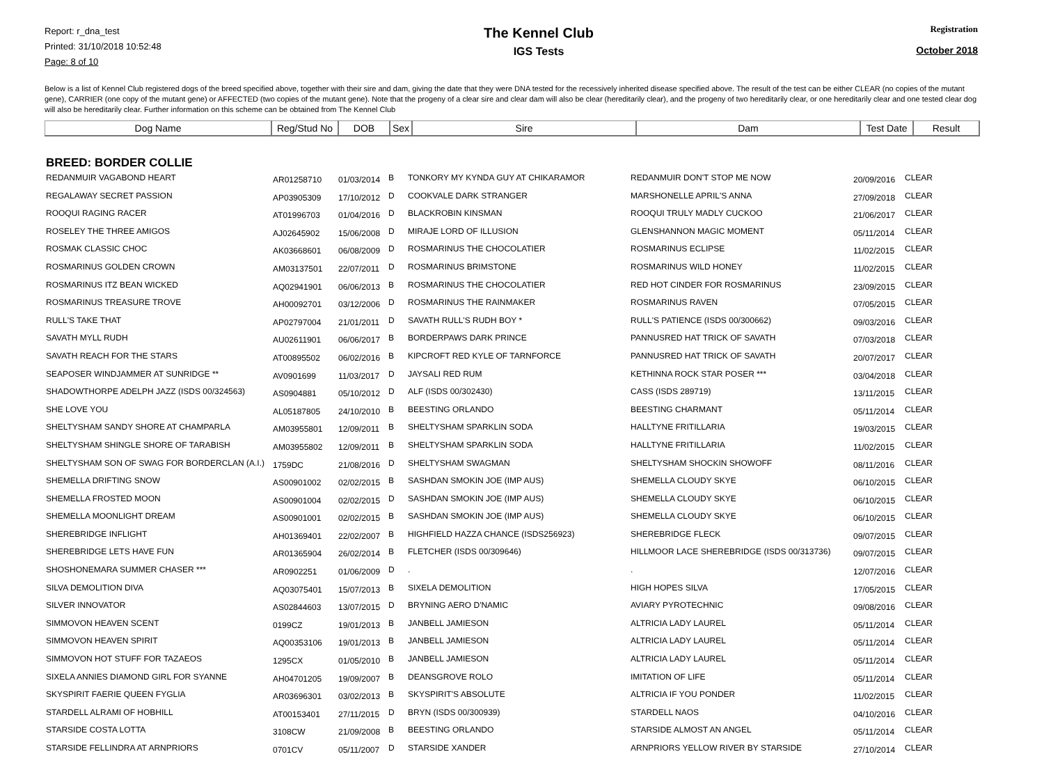Report: r_dna_test
Printed: 31/10/2018 10:52:48
Page: 8 of 10
The Kennel Club
IGS Tests
Registration
October 2018
Below is a list of Kennel Club registered dogs of the breed specified above, together with their sire and dam, giving the date that they were DNA tested for the recessively inherited disease specified above. The result of the test can be either CLEAR (no copies of the mutant gene), CARRIER (one copy of the mutant gene) or AFFECTED (two copies of the mutant gene). Note that the progeny of a clear sire and clear dam will also be clear (hereditarily clear), and the progeny of two hereditarily clear, or one hereditarily clear and one tested clear dog will also be hereditarily clear. Further information on this scheme can be obtained from The Kennel Club
| Dog Name | Reg/Stud No | DOB | Sex | Sire | Dam | Test Date | Result |
| --- | --- | --- | --- | --- | --- | --- | --- |
BREED: BORDER COLLIE
| REDANMUIR VAGABOND HEART | AR01258710 | 01/03/2014 | B | TONKORY MY KYNDA GUY AT CHIKARAMOR | REDANMUIR DON'T STOP ME NOW | 20/09/2016 | CLEAR |
| REGALAWAY SECRET PASSION | AP03905309 | 17/10/2012 | D | COOKVALE DARK STRANGER | MARSHONELLE APRIL'S ANNA | 27/09/2018 | CLEAR |
| ROOQUI RAGING RACER | AT01996703 | 01/04/2016 | D | BLACKROBIN KINSMAN | ROOQUI TRULY MADLY CUCKOO | 21/06/2017 | CLEAR |
| ROSELEY THE THREE AMIGOS | AJ02645902 | 15/06/2008 | D | MIRAJE LORD OF ILLUSION | GLENSHANNON MAGIC MOMENT | 05/11/2014 | CLEAR |
| ROSMAK CLASSIC CHOC | AK03668601 | 06/08/2009 | D | ROSMARINUS THE CHOCOLATIER | ROSMARINUS ECLIPSE | 11/02/2015 | CLEAR |
| ROSMARINUS GOLDEN CROWN | AM03137501 | 22/07/2011 | D | ROSMARINUS BRIMSTONE | ROSMARINUS WILD HONEY | 11/02/2015 | CLEAR |
| ROSMARINUS ITZ BEAN WICKED | AQ02941901 | 06/06/2013 | B | ROSMARINUS THE CHOCOLATIER | RED HOT CINDER FOR ROSMARINUS | 23/09/2015 | CLEAR |
| ROSMARINUS TREASURE TROVE | AH00092701 | 03/12/2006 | D | ROSMARINUS THE RAINMAKER | ROSMARINUS RAVEN | 07/05/2015 | CLEAR |
| RULL'S TAKE THAT | AP02797004 | 21/01/2011 | D | SAVATH RULL'S RUDH BOY * | RULL'S PATIENCE (ISDS 00/300662) | 09/03/2016 | CLEAR |
| SAVATH MYLL RUDH | AU02611901 | 06/06/2017 | B | BORDERPAWS DARK PRINCE | PANNUSRED HAT TRICK OF SAVATH | 07/03/2018 | CLEAR |
| SAVATH REACH FOR THE STARS | AT00895502 | 06/02/2016 | B | KIPCROFT RED KYLE OF TARNFORCE | PANNUSRED HAT TRICK OF SAVATH | 20/07/2017 | CLEAR |
| SEAPOSER WINDJAMMER AT SUNRIDGE ** | AV0901699 | 11/03/2017 | D | JAYSALI RED RUM | KETHINNA ROCK STAR POSER *** | 03/04/2018 | CLEAR |
| SHADOWTHORPE ADELPH JAZZ (ISDS 00/324563) | AS0904881 | 05/10/2012 | D | ALF (ISDS 00/302430) | CASS (ISDS 289719) | 13/11/2015 | CLEAR |
| SHE LOVE YOU | AL05187805 | 24/10/2010 | B | BEESTING ORLANDO | BEESTING CHARMANT | 05/11/2014 | CLEAR |
| SHELTYSHAM SANDY SHORE AT CHAMPARLA | AM03955801 | 12/09/2011 | B | SHELTYSHAM SPARKLIN SODA | HALLTYNE FRITILLARIA | 19/03/2015 | CLEAR |
| SHELTYSHAM SHINGLE SHORE OF TARABISH | AM03955802 | 12/09/2011 | B | SHELTYSHAM SPARKLIN SODA | HALLTYNE FRITILLARIA | 11/02/2015 | CLEAR |
| SHELTYSHAM SON OF SWAG FOR BORDERCLAN (A.I.) | 1759DC | 21/08/2016 | D | SHELTYSHAM SWAGMAN | SHELTYSHAM SHOCKIN SHOWOFF | 08/11/2016 | CLEAR |
| SHEMELLA DRIFTING SNOW | AS00901002 | 02/02/2015 | B | SASHDAN SMOKIN JOE (IMP AUS) | SHEMELLA CLOUDY SKYE | 06/10/2015 | CLEAR |
| SHEMELLA FROSTED MOON | AS00901004 | 02/02/2015 | D | SASHDAN SMOKIN JOE (IMP AUS) | SHEMELLA CLOUDY SKYE | 06/10/2015 | CLEAR |
| SHEMELLA MOONLIGHT DREAM | AS00901001 | 02/02/2015 | B | SASHDAN SMOKIN JOE (IMP AUS) | SHEMELLA CLOUDY SKYE | 06/10/2015 | CLEAR |
| SHEREBRIDGE INFLIGHT | AH01369401 | 22/02/2007 | B | HIGHFIELD HAZZA CHANCE (ISDS256923) | SHEREBRIDGE FLECK | 09/07/2015 | CLEAR |
| SHEREBRIDGE LETS HAVE FUN | AR01365904 | 26/02/2014 | B | FLETCHER (ISDS 00/309646) | HILLMOOR LACE SHEREBRIDGE (ISDS 00/313736) | 09/07/2015 | CLEAR |
| SHOSHONEMARA SUMMER CHASER *** | AR0902251 | 01/06/2009 | D | . | . | 12/07/2016 | CLEAR |
| SILVA DEMOLITION DIVA | AQ03075401 | 15/07/2013 | B | SIXELA DEMOLITION | HIGH HOPES SILVA | 17/05/2015 | CLEAR |
| SILVER INNOVATOR | AS02844603 | 13/07/2015 | D | BRYNING AERO D'NAMIC | AVIARY PYROTECHNIC | 09/08/2016 | CLEAR |
| SIMMOVON HEAVEN SCENT | 0199CZ | 19/01/2013 | B | JANBELL JAMIESON | ALTRICIA LADY LAUREL | 05/11/2014 | CLEAR |
| SIMMOVON HEAVEN SPIRIT | AQ00353106 | 19/01/2013 | B | JANBELL JAMIESON | ALTRICIA LADY LAUREL | 05/11/2014 | CLEAR |
| SIMMOVON HOT STUFF FOR TAZAEOS | 1295CX | 01/05/2010 | B | JANBELL JAMIESON | ALTRICIA LADY LAUREL | 05/11/2014 | CLEAR |
| SIXELA ANNIES DIAMOND GIRL FOR SYANNE | AH04701205 | 19/09/2007 | B | DEANSGROVE ROLO | IMITATION OF LIFE | 05/11/2014 | CLEAR |
| SKYSPIRIT FAERIE QUEEN FYGLIA | AR03696301 | 03/02/2013 | B | SKYSPIRIT'S ABSOLUTE | ALTRICIA IF YOU PONDER | 11/02/2015 | CLEAR |
| STARDELL ALRAMI OF HOBHILL | AT00153401 | 27/11/2015 | D | BRYN (ISDS 00/300939) | STARDELL NAOS | 04/10/2016 | CLEAR |
| STARSIDE COSTA LOTTA | 3108CW | 21/09/2008 | B | BEESTING ORLANDO | STARSIDE ALMOST AN ANGEL | 05/11/2014 | CLEAR |
| STARSIDE FELLINDRA AT ARNPRIORS | 0701CV | 05/11/2007 | D | STARSIDE XANDER | ARNPRIORS YELLOW RIVER BY STARSIDE | 27/10/2014 | CLEAR |